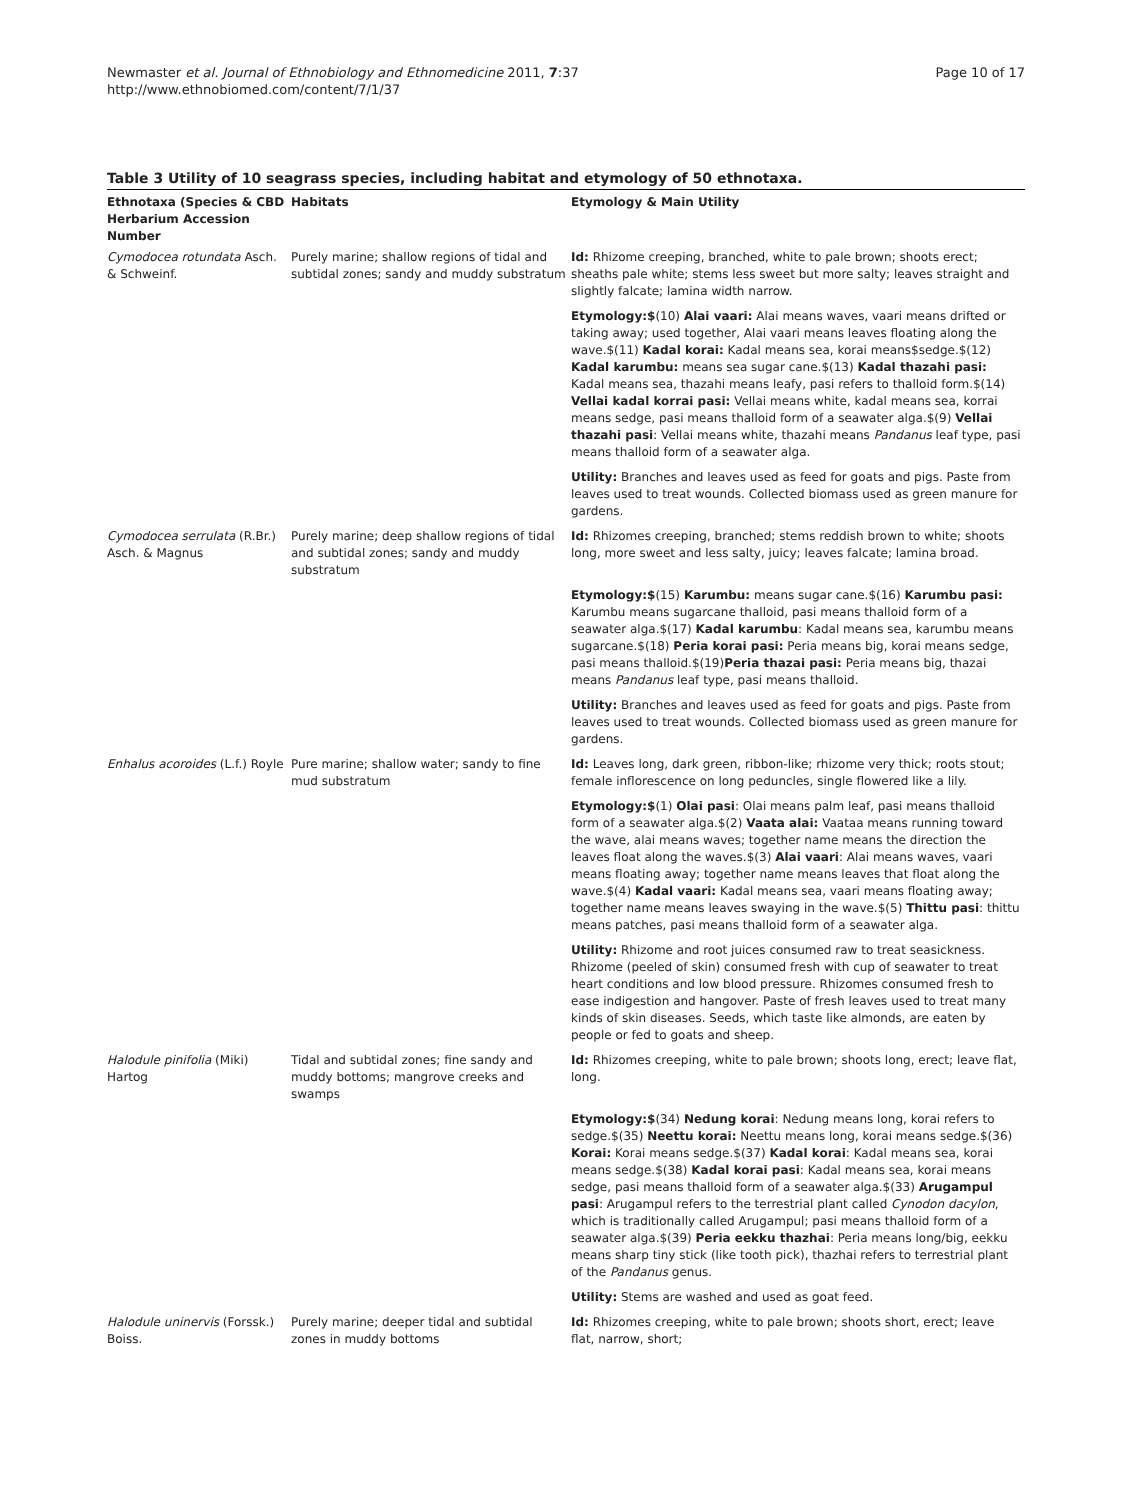Newmaster et al. Journal of Ethnobiology and Ethnomedicine 2011, 7:37
http://www.ethnobiomed.com/content/7/1/37
Page 10 of 17
Table 3 Utility of 10 seagrass species, including habitat and etymology of 50 ethnotaxa.
| Ethnotaxa (Species & CBD Herbarium Accession Number | Habitats | Etymology & Main Utility |
| --- | --- | --- |
| Cymodocea rotundata Asch. & Schweinf. | Purely marine; shallow regions of tidal and subtidal zones; sandy and muddy substratum | Id: Rhizome creeping, branched, white to pale brown; shoots erect; sheaths pale white; stems less sweet but more salty; leaves straight and slightly falcate; lamina width narrow. |
| | | Etymology:$ (10) Alai vaari: Alai means waves, vaari means drifted or taking away; used together, Alai vaari means leaves floating along the wave.$(11) Kadal korai: Kadal means sea, korai means$sedge.$(12) Kadal karumbu: means sea sugar cane.$(13) Kadal thazahi pasi: Kadal means sea, thazahi means leafy, pasi refers to thalloid form.$(14) Vellai kadal korrai pasi: Vellai means white, kadal means sea, korrai means sedge, pasi means thalloid form of a seawater alga.$(9) Vellai thazahi pasi : Vellai means white, thazahi means Pandanus leaf type, pasi means thalloid form of a seawater alga. |
| | | Utility: Branches and leaves used as feed for goats and pigs. Paste from leaves used to treat wounds. Collected biomass used as green manure for gardens. |
| Cymodocea serrulata (R.Br.) Asch. & Magnus | Purely marine; deep shallow regions of tidal and subtidal zones; sandy and muddy substratum | Id: Rhizomes creeping, branched; stems reddish brown to white; shoots long, more sweet and less salty, juicy; leaves falcate; lamina broad. |
| | | Etymology:$ (15) Karumbu: means sugar cane.$(16) Karumbu pasi: Karumbu means sugarcane thalloid, pasi means thalloid form of a seawater alga.$(17) Kadal karumbu : Kadal means sea, karumbu means sugarcane.$(18) Peria korai pasi: Peria means big, korai means sedge, pasi means thalloid.$(19) Peria thazai pasi: Peria means big, thazai means Pandanus leaf type, pasi means thalloid. |
| | | Utility: Branches and leaves used as feed for goats and pigs. Paste from leaves used to treat wounds. Collected biomass used as green manure for gardens. |
| Enhalus acoroides (L.f.) Royle | Pure marine; shallow water; sandy to fine mud substratum | Id: Leaves long, dark green, ribbon-like; rhizome very thick; roots stout; female inflorescence on long peduncles, single flowered like a lily. |
| | | Etymology:$ (1) Olai pasi : Olai means palm leaf, pasi means thalloid form of a seawater alga.$(2) Vaata alai: Vaataa means running toward the wave, alai means waves; together name means the direction the leaves float along the waves.$(3) Alai vaari : Alai means waves, vaari means floating away; together name means leaves that float along the wave.$(4) Kadal vaari: Kadal means sea, vaari means floating away; together name means leaves swaying in the wave.$(5) Thittu pasi : thittu means patches, pasi means thalloid form of a seawater alga. |
| | | Utility: Rhizome and root juices consumed raw to treat seasickness. Rhizome (peeled of skin) consumed fresh with cup of seawater to treat heart conditions and low blood pressure. Rhizomes consumed fresh to ease indigestion and hangover. Paste of fresh leaves used to treat many kinds of skin diseases. Seeds, which taste like almonds, are eaten by people or fed to goats and sheep. |
| Halodule pinifolia (Miki) Hartog | Tidal and subtidal zones; fine sandy and muddy bottoms; mangrove creeks and swamps | Id: Rhizomes creeping, white to pale brown; shoots long, erect; leave flat, long. |
| | | Etymology:$ (34) Nedung korai : Nedung means long, korai refers to sedge.$(35) Neettu korai: Neettu means long, korai means sedge.$(36) Korai: Korai means sedge.$(37) Kadal korai : Kadal means sea, korai means sedge.$(38) Kadal korai pasi : Kadal means sea, korai means sedge, pasi means thalloid form of a seawater alga.$(33) Arugampul pasi : Arugampul refers to the terrestrial plant called Cynodon dacylon , which is traditionally called Arugampul; pasi means thalloid form of a seawater alga.$(39) Peria eekku thazhai : Peria means long/big, eekku means sharp tiny stick (like tooth pick), thazhai refers to terrestrial plant of the Pandanus genus. |
| | | Utility: Stems are washed and used as goat feed. |
| Halodule uninervis (Forssk.) Boiss. | Purely marine; deeper tidal and subtidal zones in muddy bottoms | Id: Rhizomes creeping, white to pale brown; shoots short, erect; leave flat, narrow, short; |